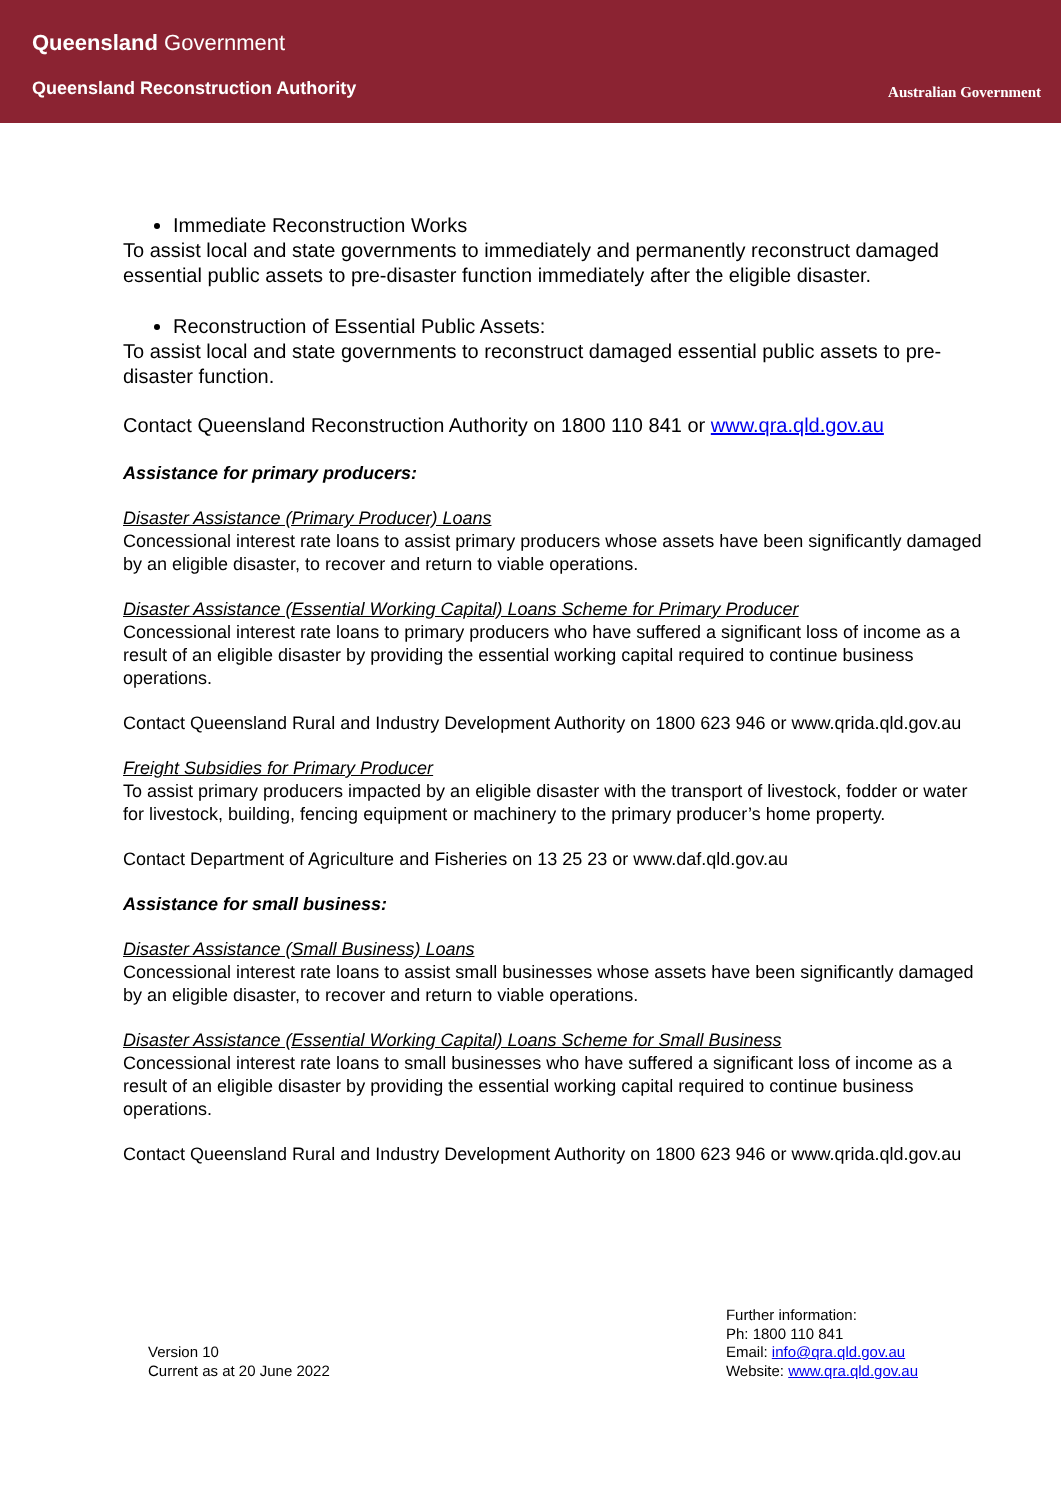Queensland Government
Queensland Reconstruction Authority
Australian Government
Immediate Reconstruction Works
To assist local and state governments to immediately and permanently reconstruct damaged essential public assets to pre-disaster function immediately after the eligible disaster.
Reconstruction of Essential Public Assets:
To assist local and state governments to reconstruct damaged essential public assets to pre-disaster function.
Contact Queensland Reconstruction Authority on 1800 110 841 or www.qra.qld.gov.au
Assistance for primary producers:
Disaster Assistance (Primary Producer) Loans
Concessional interest rate loans to assist primary producers whose assets have been significantly damaged by an eligible disaster, to recover and return to viable operations.
Disaster Assistance (Essential Working Capital) Loans Scheme for Primary Producer
Concessional interest rate loans to primary producers who have suffered a significant loss of income as a result of an eligible disaster by providing the essential working capital required to continue business operations.
Contact Queensland Rural and Industry Development Authority on 1800 623 946 or www.qrida.qld.gov.au
Freight Subsidies for Primary Producer
To assist primary producers impacted by an eligible disaster with the transport of livestock, fodder or water for livestock, building, fencing equipment or machinery to the primary producer’s home property.
Contact Department of Agriculture and Fisheries on 13 25 23 or www.daf.qld.gov.au
Assistance for small business:
Disaster Assistance (Small Business) Loans
Concessional interest rate loans to assist small businesses whose assets have been significantly damaged by an eligible disaster, to recover and return to viable operations.
Disaster Assistance (Essential Working Capital) Loans Scheme for Small Business
Concessional interest rate loans to small businesses who have suffered a significant loss of income as a result of an eligible disaster by providing the essential working capital required to continue business operations.
Contact Queensland Rural and Industry Development Authority on 1800 623 946 or www.qrida.qld.gov.au
Version 10
Current as at 20 June 2022
Further information:
Ph: 1800 110 841
Email: info@qra.qld.gov.au
Website: www.qra.qld.gov.au